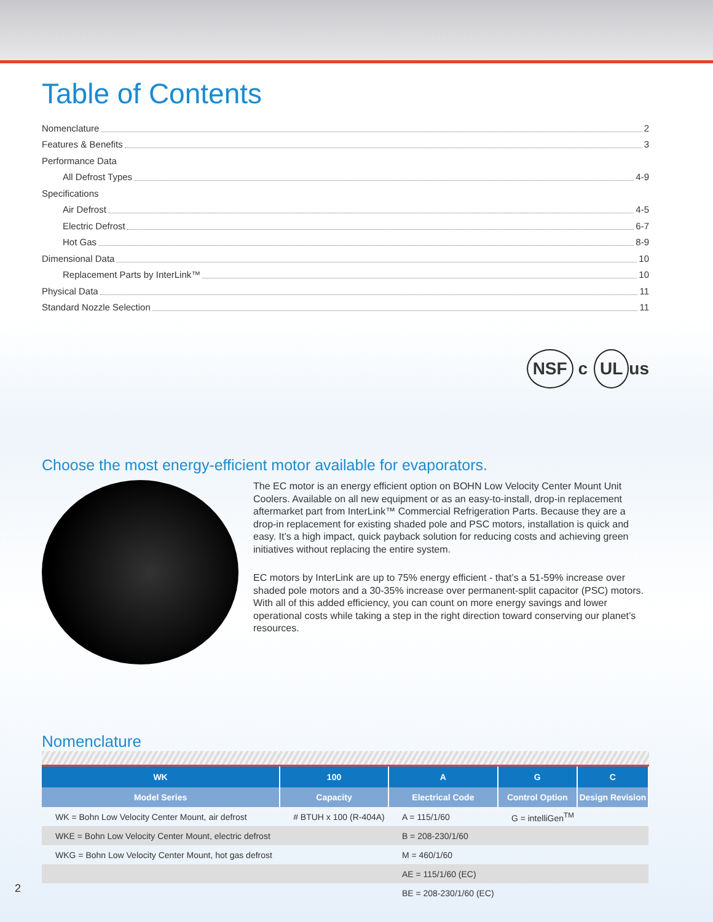Table of Contents
Nomenclature 2
Features & Benefits 3
Performance Data
All Defrost Types 4-9
Specifications
Air Defrost 4-5
Electric Defrost 6-7
Hot Gas 8-9
Dimensional Data 10
Replacement Parts by InterLink™ 10
Physical Data 11
Standard Nozzle Selection 11
NSF c UL us
Choose the most energy-efficient motor available for evaporators.
The EC motor is an energy efficient option on BOHN Low Velocity Center Mount Unit Coolers. Available on all new equipment or as an easy-to-install, drop-in replacement aftermarket part from InterLink™ Commercial Refrigeration Parts. Because they are a drop-in replacement for existing shaded pole and PSC motors, installation is quick and easy. It’s a high impact, quick payback solution for reducing costs and achieving green initiatives without replacing the entire system.
EC motors by InterLink are up to 75% energy efficient - that’s a 51-59% increase over shaded pole motors and a 30-35% increase over permanent-split capacitor (PSC) motors. With all of this added efficiency, you can count on more energy savings and lower operational costs while taking a step in the right direction toward conserving our planet’s resources.
Nomenclature
| WK | 100 | A | G | C |
| --- | --- | --- | --- | --- |
| Model Series | Capacity | Electrical Code | Control Option | Design Revision |
| WK = Bohn Low Velocity Center Mount, air defrost | # BTUH x 100 (R-404A) | A = 115/1/60 | G = intelliGen<sup>TM</sup> | |
| WKE = Bohn Low Velocity Center Mount, electric defrost | | B = 208-230/1/60 | | |
| WKG = Bohn Low Velocity Center Mount, hot gas defrost | | M = 460/1/60 | | |
| | | AE = 115/1/60 (EC) | | |
| | | BE = 208-230/1/60 (EC) | | |
2